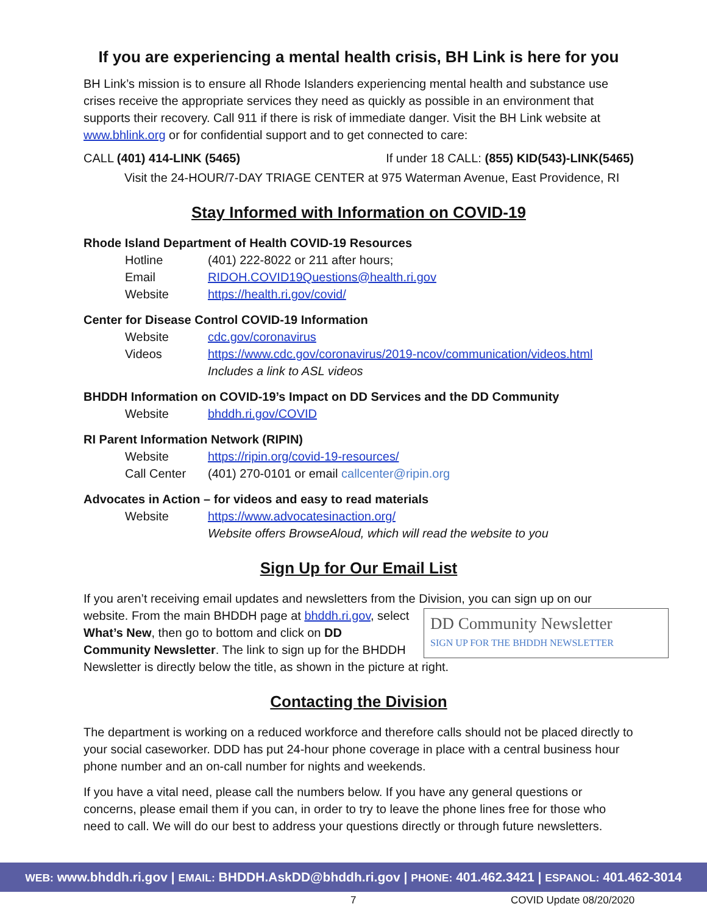If you are experiencing a mental health crisis, BH Link is here for you
BH Link’s mission is to ensure all Rhode Islanders experiencing mental health and substance use crises receive the appropriate services they need as quickly as possible in an environment that supports their recovery. Call 911 if there is risk of immediate danger. Visit the BH Link website at www.bhlink.org or for confidential support and to get connected to care:
CALL (401) 414-LINK (5465) If under 18 CALL: (855) KID(543)-LINK(5465)
Visit the 24-HOUR/7-DAY TRIAGE CENTER at 975 Waterman Avenue, East Providence, RI
Stay Informed with Information on COVID-19
Rhode Island Department of Health COVID-19 Resources
Hotline (401) 222-8022 or 211 after hours;
Email RIDOH.COVID19Questions@health.ri.gov
Website https://health.ri.gov/covid/
Center for Disease Control COVID-19 Information
Website cdc.gov/coronavirus
Videos https://www.cdc.gov/coronavirus/2019-ncov/communication/videos.html
Includes a link to ASL videos
BHDDH Information on COVID-19’s Impact on DD Services and the DD Community
Website bhddh.ri.gov/COVID
RI Parent Information Network (RIPIN)
Website https://ripin.org/covid-19-resources/
Call Center (401) 270-0101 or email callcenter@ripin.org
Advocates in Action – for videos and easy to read materials
Website https://www.advocatesinaction.org/
Website offers BrowseAloud, which will read the website to you
Sign Up for Our Email List
If you aren’t receiving email updates and newsletters from the Division, you can sign up on our website. From the main BHDDH page at bhddh.ri.gov, DD Community Newsletter
SIGN UP FOR THE BHDDH NEWSLETTER select What’s New, then go to bottom and click on DD Community Newsletter. The link to sign up for the BHDDH Newsletter is directly below the title, as shown in the picture at right.
Contacting the Division
The department is working on a reduced workforce and therefore calls should not be placed directly to your social caseworker. DDD has put 24-hour phone coverage in place with a central business hour phone number and an on-call number for nights and weekends.
If you have a vital need, please call the numbers below. If you have any general questions or concerns, please email them if you can, in order to try to leave the phone lines free for those who need to call. We will do our best to address your questions directly or through future newsletters.
WEB: www.bhddh.ri.gov | EMAIL: BHDDH.AskDD@bhddh.ri.gov | PHONE: 401.462.3421 | ESPANOL: 401.462-3014
7 COVID Update 08/20/2020